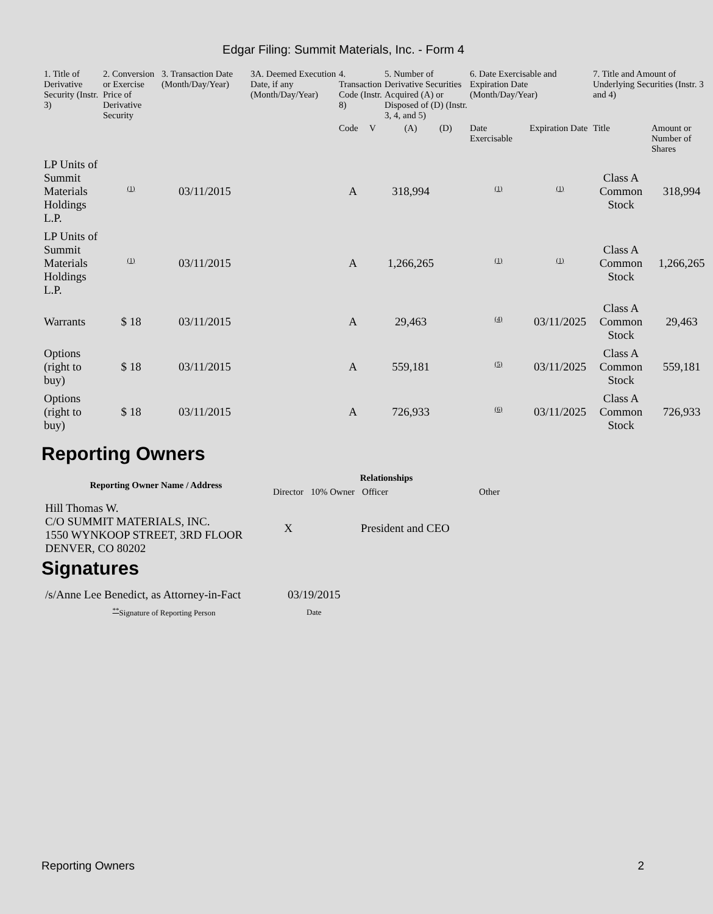Edgar Filing: Summit Materials, Inc. - Form 4
| 1. Title of Derivative Security (Instr. 3) | 2. Conversion or Exercise Price of Derivative Security | 3. Transaction Date (Month/Day/Year) | 3A. Deemed Execution Date, if any (Month/Day/Year) | 4. Transaction Code (Instr. 8) | | 5. Number of Derivative Securities Acquired (A) or Disposed of (D) (Instr. 3, 4, and 5) | | 6. Date Exercisable and Expiration Date (Month/Day/Year) | | 7. Title and Amount of Underlying Securities (Instr. 3 and 4) | |
| --- | --- | --- | --- | --- | --- | --- | --- | --- | --- | --- | --- |
| | | | | Code | V | (A) | (D) | Date Exercisable | Expiration Date | Title | Amount or Number of Shares |
| LP Units of Summit Materials Holdings L.P. | <sup>(1)</sup> | 03/11/2015 | | A | | 318,994 | | <sup>(1)</sup> | <sup>(1)</sup> | Class A Common Stock | 318,994 |
| LP Units of Summit Materials Holdings L.P. | <sup>(1)</sup> | 03/11/2015 | | A | | 1,266,265 | | <sup>(1)</sup> | <sup>(1)</sup> | Class A Common Stock | 1,266,265 |
| Warrants | $ 18 | 03/11/2015 | | A | | 29,463 | | <sup>(4)</sup> | 03/11/2025 | Class A Common Stock | 29,463 |
| Options (right to buy) | $ 18 | 03/11/2015 | | A | | 559,181 | | <sup>(5)</sup> | 03/11/2025 | Class A Common Stock | 559,181 |
| Options (right to buy) | $ 18 | 03/11/2015 | | A | | 726,933 | | <sup>(6)</sup> | 03/11/2025 | Class A Common Stock | 726,933 |
Reporting Owners
| Reporting Owner Name / Address | Relationships | | | |
| --- | --- | --- | --- | --- |
| | Director | 10% Owner | Officer | Other |
| Hill Thomas W. C/O SUMMIT MATERIALS, INC. 1550 WYNKOOP STREET, 3RD FLOOR DENVER, CO 80202 | X | | President and CEO | |
Signatures
| /s/Anne Lee Benedict, as Attorney-in-Fact | 03/19/2015 |
| <sup>**</sup> Signature of Reporting Person | Date |
Reporting Owners 2